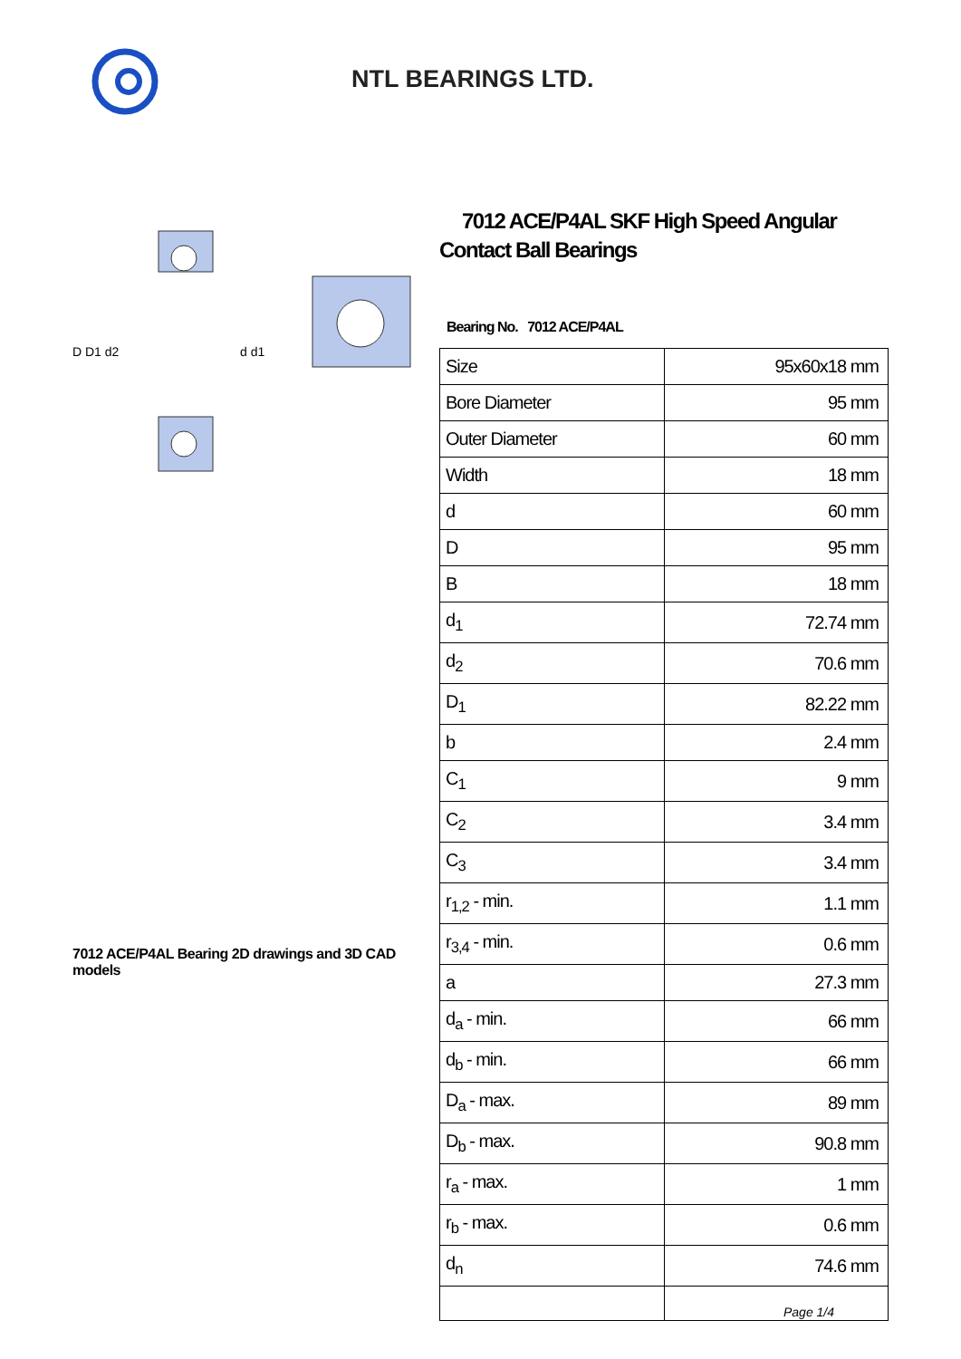NTL BEARINGS LTD.
D D1 d2
d d1
7012 ACE/P4AL Bearing 2D drawings and 3D CAD models
7012 ACE/P4AL SKF High Speed Angular Contact Ball Bearings
Bearing No. 7012 ACE/P4AL
| Size | 95x60x18 mm |
| Bore Diameter | 95 mm |
| Outer Diameter | 60 mm |
| Width | 18 mm |
| d | 60 mm |
| D | 95 mm |
| B | 18 mm |
| d<sub>1</sub> | 72.74 mm |
| d<sub>2</sub> | 70.6 mm |
| D<sub>1</sub> | 82.22 mm |
| b | 2.4 mm |
| C<sub>1</sub> | 9 mm |
| C<sub>2</sub> | 3.4 mm |
| C<sub>3</sub> | 3.4 mm |
| r<sub>1,2</sub> - min. | 1.1 mm |
| r<sub>3,4</sub> - min. | 0.6 mm |
| a | 27.3 mm |
| d<sub>a</sub> - min. | 66 mm |
| d<sub>b</sub> - min. | 66 mm |
| D<sub>a</sub> - max. | 89 mm |
| D<sub>b</sub> - max. | 90.8 mm |
| r<sub>a</sub> - max. | 1 mm |
| r<sub>b</sub> - max. | 0.6 mm |
| d<sub>n</sub> | 74.6 mm |
Page 1/4